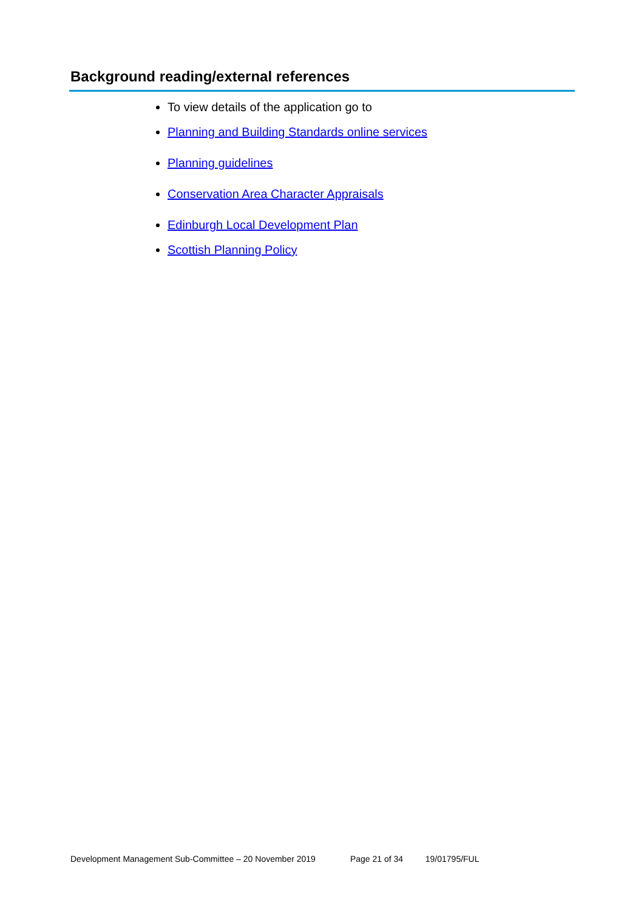Background reading/external references
To view details of the application go to
Planning and Building Standards online services
Planning guidelines
Conservation Area Character Appraisals
Edinburgh Local Development Plan
Scottish Planning Policy
Development Management Sub-Committee – 20 November 2019 Page 21 of 34 19/01795/FUL